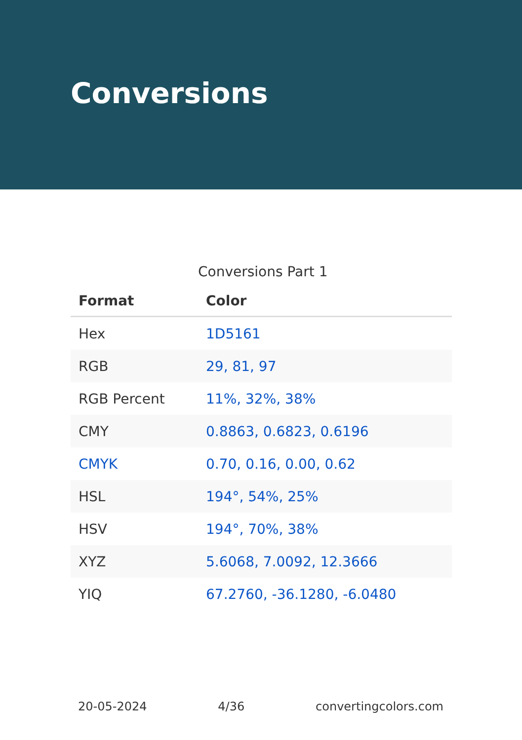Conversions
Conversions Part 1
| Format | Color |
| --- | --- |
| Hex | 1D5161 |
| RGB | 29, 81, 97 |
| RGB Percent | 11%, 32%, 38% |
| CMY | 0.8863, 0.6823, 0.6196 |
| CMYK | 0.70, 0.16, 0.00, 0.62 |
| HSL | 194°, 54%, 25% |
| HSV | 194°, 70%, 38% |
| XYZ | 5.6068, 7.0092, 12.3666 |
| YIQ | 67.2760, -36.1280, -6.0480 |
20-05-2024 4/36 convertingcolors.com